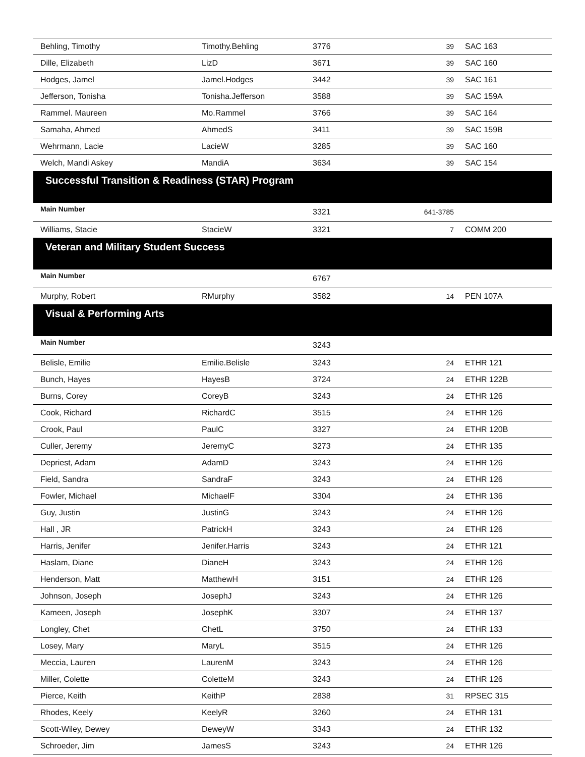| Behling, Timothy | Timothy.Behling | 3776 | 39 | SAC 163 |
| Dille, Elizabeth | LizD | 3671 | 39 | SAC 160 |
| Hodges, Jamel | Jamel.Hodges | 3442 | 39 | SAC 161 |
| Jefferson, Tonisha | Tonisha.Jefferson | 3588 | 39 | SAC 159A |
| Rammel. Maureen | Mo.Rammel | 3766 | 39 | SAC 164 |
| Samaha, Ahmed | AhmedS | 3411 | 39 | SAC 159B |
| Wehrmann, Lacie | LacieW | 3285 | 39 | SAC 160 |
| Welch, Mandi Askey | MandiA | 3634 | 39 | SAC 154 |
| Successful Transition & Readiness (STAR) Program | | | | |
| Main Number | | 3321 | 641-3785 | |
| Williams, Stacie | StacieW | 3321 | 7 | COMM 200 |
| Veteran and Military Student Success | | | | |
| Main Number | | 6767 | | |
| Murphy, Robert | RMurphy | 3582 | 14 | PEN 107A |
| Visual & Performing Arts | | | | |
| Main Number | | 3243 | | |
| Belisle, Emilie | Emilie.Belisle | 3243 | 24 | ETHR 121 |
| Bunch, Hayes | HayesB | 3724 | 24 | ETHR 122B |
| Burns, Corey | CoreyB | 3243 | 24 | ETHR 126 |
| Cook, Richard | RichardC | 3515 | 24 | ETHR 126 |
| Crook, Paul | PaulC | 3327 | 24 | ETHR 120B |
| Culler, Jeremy | JeremyC | 3273 | 24 | ETHR 135 |
| Depriest, Adam | AdamD | 3243 | 24 | ETHR 126 |
| Field, Sandra | SandraF | 3243 | 24 | ETHR 126 |
| Fowler, Michael | MichaelF | 3304 | 24 | ETHR 136 |
| Guy, Justin | JustinG | 3243 | 24 | ETHR 126 |
| Hall , JR | PatrickH | 3243 | 24 | ETHR 126 |
| Harris, Jenifer | Jenifer.Harris | 3243 | 24 | ETHR 121 |
| Haslam, Diane | DianeH | 3243 | 24 | ETHR 126 |
| Henderson, Matt | MatthewH | 3151 | 24 | ETHR 126 |
| Johnson, Joseph | JosephJ | 3243 | 24 | ETHR 126 |
| Kameen, Joseph | JosephK | 3307 | 24 | ETHR 137 |
| Longley, Chet | ChetL | 3750 | 24 | ETHR 133 |
| Losey, Mary | MaryL | 3515 | 24 | ETHR 126 |
| Meccia, Lauren | LaurenM | 3243 | 24 | ETHR 126 |
| Miller, Colette | ColetteM | 3243 | 24 | ETHR 126 |
| Pierce, Keith | KeithP | 2838 | 31 | RPSEC 315 |
| Rhodes, Keely | KeelyR | 3260 | 24 | ETHR 131 |
| Scott-Wiley, Dewey | DeweyW | 3343 | 24 | ETHR 132 |
| Schroeder, Jim | JamesS | 3243 | 24 | ETHR 126 |